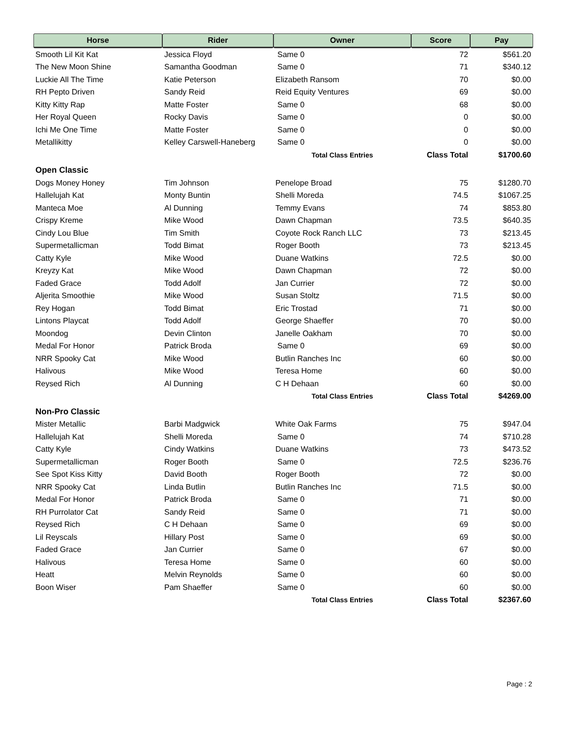| Horse | Rider | Owner | Score | Pay |
| --- | --- | --- | --- | --- |
| Smooth Lil Kit Kat | Jessica Floyd | Same 0 | 72 | $561.20 |
| The New Moon Shine | Samantha Goodman | Same 0 | 71 | $340.12 |
| Luckie All The Time | Katie Peterson | Elizabeth Ransom | 70 | $0.00 |
| RH Pepto Driven | Sandy Reid | Reid Equity Ventures | 69 | $0.00 |
| Kitty Kitty Rap | Matte Foster | Same 0 | 68 | $0.00 |
| Her Royal Queen | Rocky Davis | Same 0 | 0 | $0.00 |
| Ichi Me One Time | Matte Foster | Same 0 | 0 | $0.00 |
| Metallikitty | Kelley Carswell-Haneberg | Same 0 | 0 | $0.00 |
| | | Total Class Entries | Class Total | $1700.60 |
| Open Classic | | | | |
| Dogs Money Honey | Tim Johnson | Penelope Broad | 75 | $1280.70 |
| Hallelujah Kat | Monty Buntin | Shelli Moreda | 74.5 | $1067.25 |
| Manteca Moe | Al Dunning | Temmy Evans | 74 | $853.80 |
| Crispy Kreme | Mike Wood | Dawn Chapman | 73.5 | $640.35 |
| Cindy Lou Blue | Tim Smith | Coyote Rock Ranch LLC | 73 | $213.45 |
| Supermetallicman | Todd Bimat | Roger Booth | 73 | $213.45 |
| Catty Kyle | Mike Wood | Duane Watkins | 72.5 | $0.00 |
| Kreyzy Kat | Mike Wood | Dawn Chapman | 72 | $0.00 |
| Faded Grace | Todd Adolf | Jan Currier | 72 | $0.00 |
| Aljerita Smoothie | Mike Wood | Susan Stoltz | 71.5 | $0.00 |
| Rey Hogan | Todd Bimat | Eric Trostad | 71 | $0.00 |
| Lintons Playcat | Todd Adolf | George Shaeffer | 70 | $0.00 |
| Moondog | Devin Clinton | Janelle Oakham | 70 | $0.00 |
| Medal For Honor | Patrick Broda | Same 0 | 69 | $0.00 |
| NRR Spooky Cat | Mike Wood | Butlin Ranches Inc | 60 | $0.00 |
| Halivous | Mike Wood | Teresa Home | 60 | $0.00 |
| Reysed Rich | Al Dunning | C H Dehaan | 60 | $0.00 |
| | | Total Class Entries | Class Total | $4269.00 |
| Non-Pro Classic | | | | |
| Mister Metallic | Barbi Madgwick | White Oak Farms | 75 | $947.04 |
| Hallelujah Kat | Shelli Moreda | Same 0 | 74 | $710.28 |
| Catty Kyle | Cindy Watkins | Duane Watkins | 73 | $473.52 |
| Supermetallicman | Roger Booth | Same 0 | 72.5 | $236.76 |
| See Spot Kiss Kitty | David Booth | Roger Booth | 72 | $0.00 |
| NRR Spooky Cat | Linda Butlin | Butlin Ranches Inc | 71.5 | $0.00 |
| Medal For Honor | Patrick Broda | Same 0 | 71 | $0.00 |
| RH Purrolator Cat | Sandy Reid | Same 0 | 71 | $0.00 |
| Reysed Rich | C H Dehaan | Same 0 | 69 | $0.00 |
| Lil Reyscals | Hillary Post | Same 0 | 69 | $0.00 |
| Faded Grace | Jan Currier | Same 0 | 67 | $0.00 |
| Halivous | Teresa Home | Same 0 | 60 | $0.00 |
| Heatt | Melvin Reynolds | Same 0 | 60 | $0.00 |
| Boon Wiser | Pam Shaeffer | Same 0 | 60 | $0.00 |
| | | Total Class Entries | Class Total | $2367.60 |
Page : 2